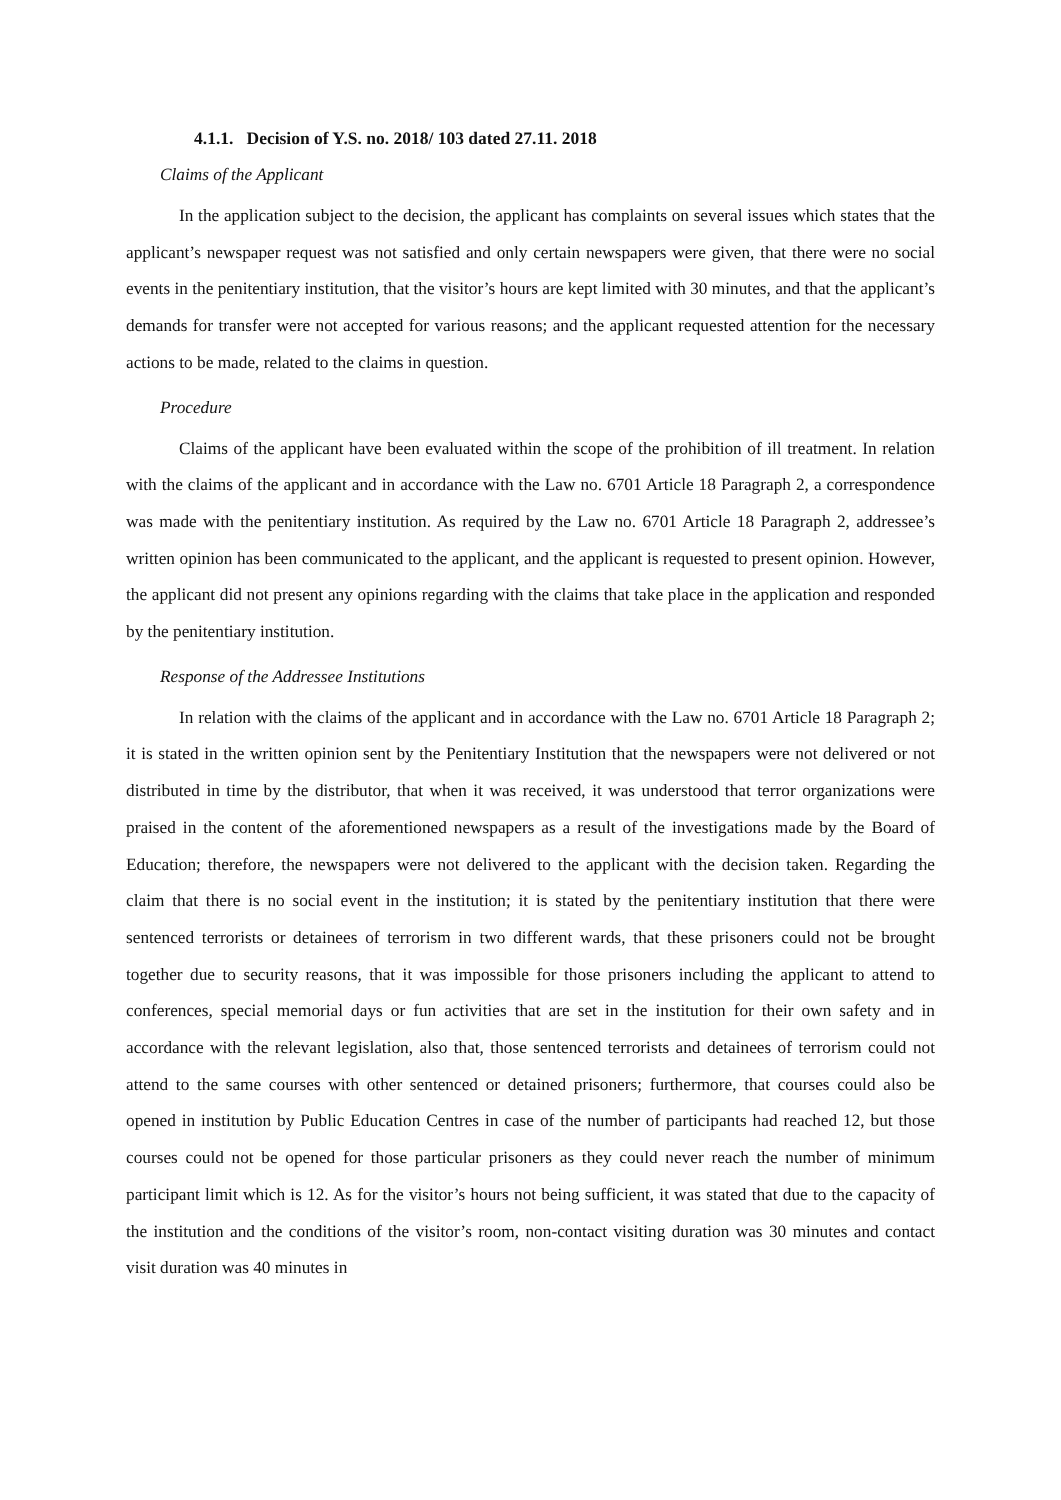4.1.1. Decision of Y.S. no. 2018/ 103 dated 27.11. 2018
Claims of the Applicant
In the application subject to the decision, the applicant has complaints on several issues which states that the applicant’s newspaper request was not satisfied and only certain newspapers were given, that there were no social events in the penitentiary institution, that the visitor’s hours are kept limited with 30 minutes, and that the applicant’s demands for transfer were not accepted for various reasons; and the applicant requested attention for the necessary actions to be made, related to the claims in question.
Procedure
Claims of the applicant have been evaluated within the scope of the prohibition of ill treatment. In relation with the claims of the applicant and in accordance with the Law no. 6701 Article 18 Paragraph 2, a correspondence was made with the penitentiary institution. As required by the Law no. 6701 Article 18 Paragraph 2, addressee’s written opinion has been communicated to the applicant, and the applicant is requested to present opinion. However, the applicant did not present any opinions regarding with the claims that take place in the application and responded by the penitentiary institution.
Response of the Addressee Institutions
In relation with the claims of the applicant and in accordance with the Law no. 6701 Article 18 Paragraph 2; it is stated in the written opinion sent by the Penitentiary Institution that the newspapers were not delivered or not distributed in time by the distributor, that when it was received, it was understood that terror organizations were praised in the content of the aforementioned newspapers as a result of the investigations made by the Board of Education; therefore, the newspapers were not delivered to the applicant with the decision taken. Regarding the claim that there is no social event in the institution; it is stated by the penitentiary institution that there were sentenced terrorists or detainees of terrorism in two different wards, that these prisoners could not be brought together due to security reasons, that it was impossible for those prisoners including the applicant to attend to conferences, special memorial days or fun activities that are set in the institution for their own safety and in accordance with the relevant legislation, also that, those sentenced terrorists and detainees of terrorism could not attend to the same courses with other sentenced or detained prisoners; furthermore, that courses could also be opened in institution by Public Education Centres in case of the number of participants had reached 12, but those courses could not be opened for those particular prisoners as they could never reach the number of minimum participant limit which is 12. As for the visitor’s hours not being sufficient, it was stated that due to the capacity of the institution and the conditions of the visitor’s room, non-contact visiting duration was 30 minutes and contact visit duration was 40 minutes in